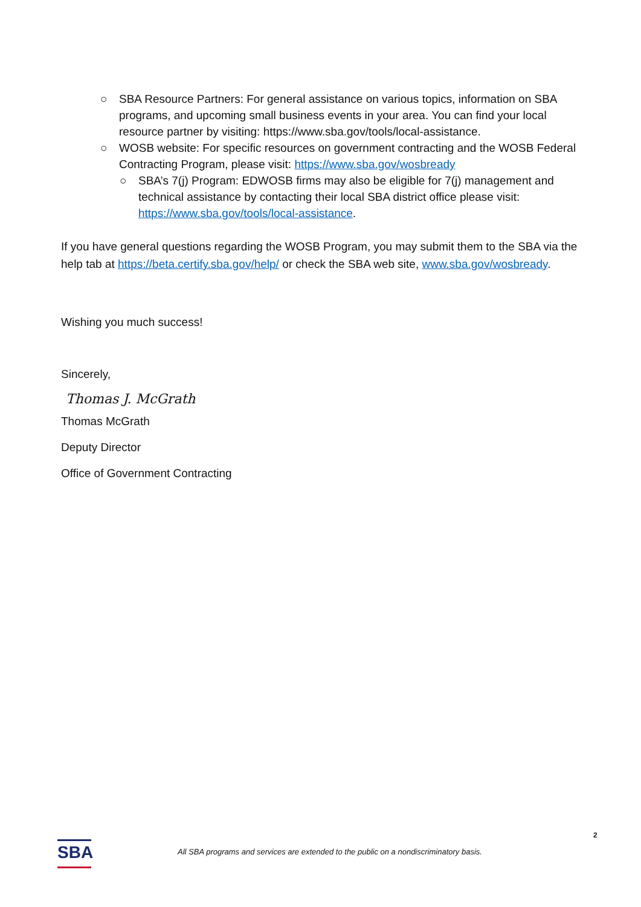○ SBA Resource Partners: For general assistance on various topics, information on SBA programs, and upcoming small business events in your area. You can find your local resource partner by visiting: https://www.sba.gov/tools/local-assistance.
○ WOSB website: For specific resources on government contracting and the WOSB Federal Contracting Program, please visit: https://www.sba.gov/wosbready
○ SBA’s 7(j) Program: EDWOSB firms may also be eligible for 7(j) management and technical assistance by contacting their local SBA district office please visit: https://www.sba.gov/tools/local-assistance.
If you have general questions regarding the WOSB Program, you may submit them to the SBA via the help tab at https://beta.certify.sba.gov/help/ or check the SBA web site, www.sba.gov/wosbready.
Wishing you much success!
Sincerely,
Thomas J. McGrath
Thomas McGrath
Deputy Director
Office of Government Contracting
2
SBA
All SBA programs and services are extended to the public on a nondiscriminatory basis.